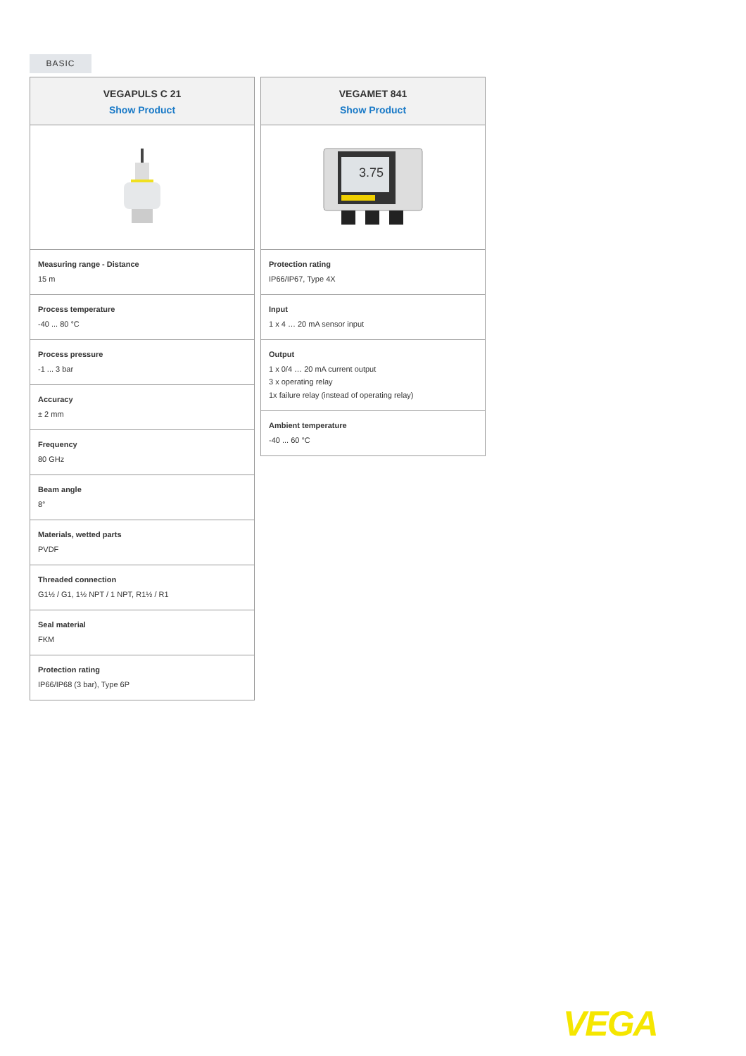BASIC
VEGAPULS C 21
Show Product
Measuring range - Distance
15 m
Process temperature
-40 ... 80 °C
Process pressure
-1 ... 3 bar
Accuracy
± 2 mm
Frequency
80 GHz
Beam angle
8°
Materials, wetted parts
PVDF
Threaded connection
G1½ / G1, 1½ NPT / 1 NPT, R1½ / R1
Seal material
FKM
Protection rating
IP66/IP68 (3 bar), Type 6P
VEGAMET 841
Show Product
3.75
Protection rating
IP66/IP67, Type 4X
Input
1 x 4 … 20 mA sensor input
Output
1 x 0/4 … 20 mA current output
3 x operating relay
1x failure relay (instead of operating relay)
Ambient temperature
-40 ... 60 °C
VEGA